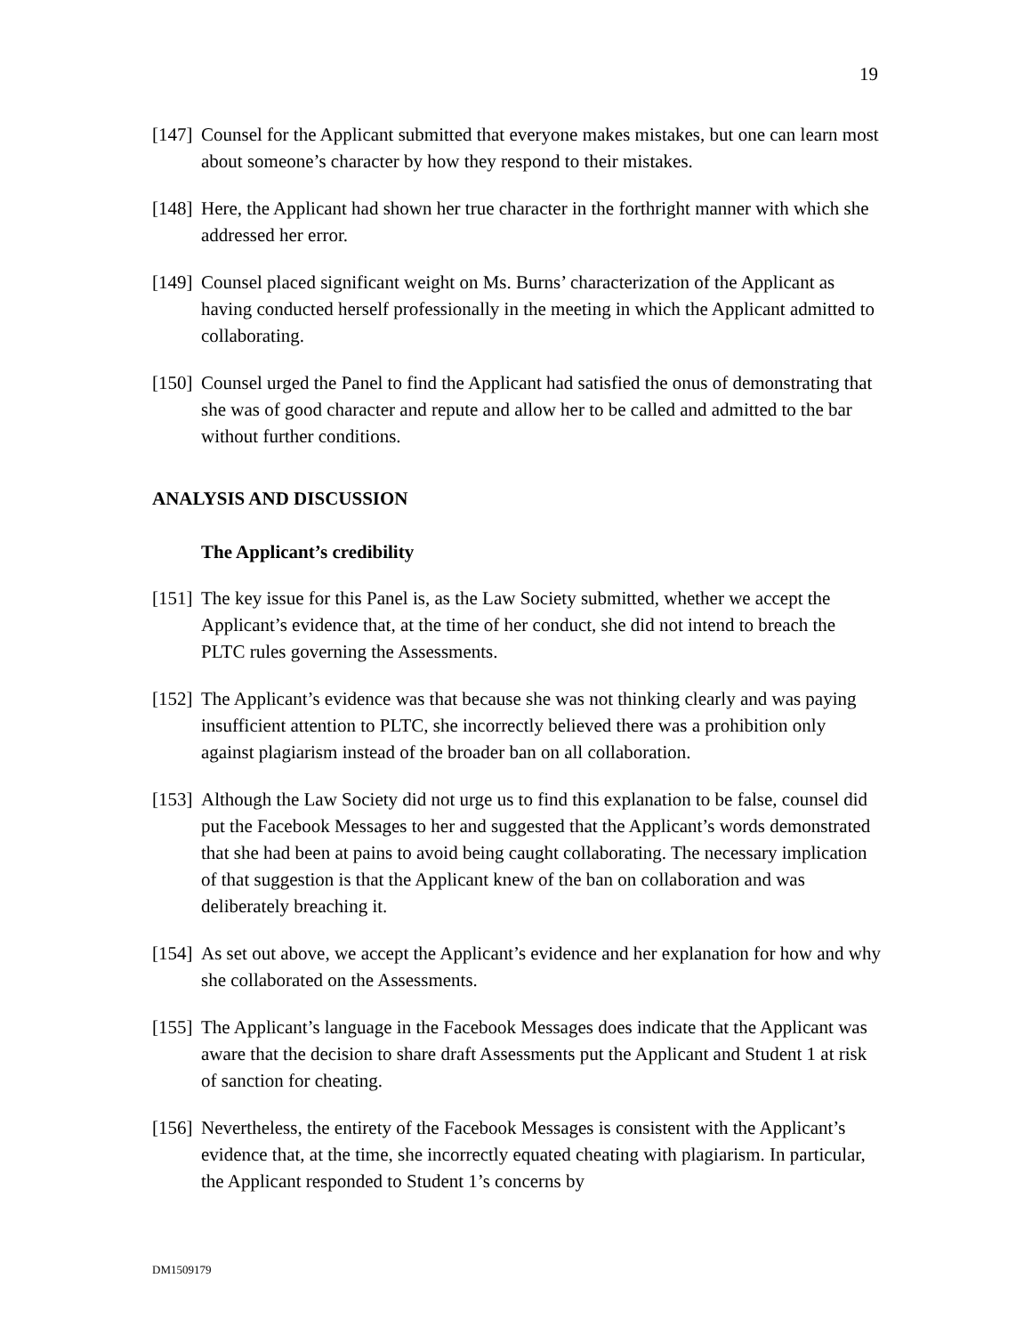19
[147] Counsel for the Applicant submitted that everyone makes mistakes, but one can learn most about someone’s character by how they respond to their mistakes.
[148] Here, the Applicant had shown her true character in the forthright manner with which she addressed her error.
[149] Counsel placed significant weight on Ms. Burns’ characterization of the Applicant as having conducted herself professionally in the meeting in which the Applicant admitted to collaborating.
[150] Counsel urged the Panel to find the Applicant had satisfied the onus of demonstrating that she was of good character and repute and allow her to be called and admitted to the bar without further conditions.
ANALYSIS AND DISCUSSION
The Applicant’s credibility
[151] The key issue for this Panel is, as the Law Society submitted, whether we accept the Applicant’s evidence that, at the time of her conduct, she did not intend to breach the PLTC rules governing the Assessments.
[152] The Applicant’s evidence was that because she was not thinking clearly and was paying insufficient attention to PLTC, she incorrectly believed there was a prohibition only against plagiarism instead of the broader ban on all collaboration.
[153] Although the Law Society did not urge us to find this explanation to be false, counsel did put the Facebook Messages to her and suggested that the Applicant’s words demonstrated that she had been at pains to avoid being caught collaborating. The necessary implication of that suggestion is that the Applicant knew of the ban on collaboration and was deliberately breaching it.
[154] As set out above, we accept the Applicant’s evidence and her explanation for how and why she collaborated on the Assessments.
[155] The Applicant’s language in the Facebook Messages does indicate that the Applicant was aware that the decision to share draft Assessments put the Applicant and Student 1 at risk of sanction for cheating.
[156] Nevertheless, the entirety of the Facebook Messages is consistent with the Applicant’s evidence that, at the time, she incorrectly equated cheating with plagiarism. In particular, the Applicant responded to Student 1’s concerns by
DM1509179